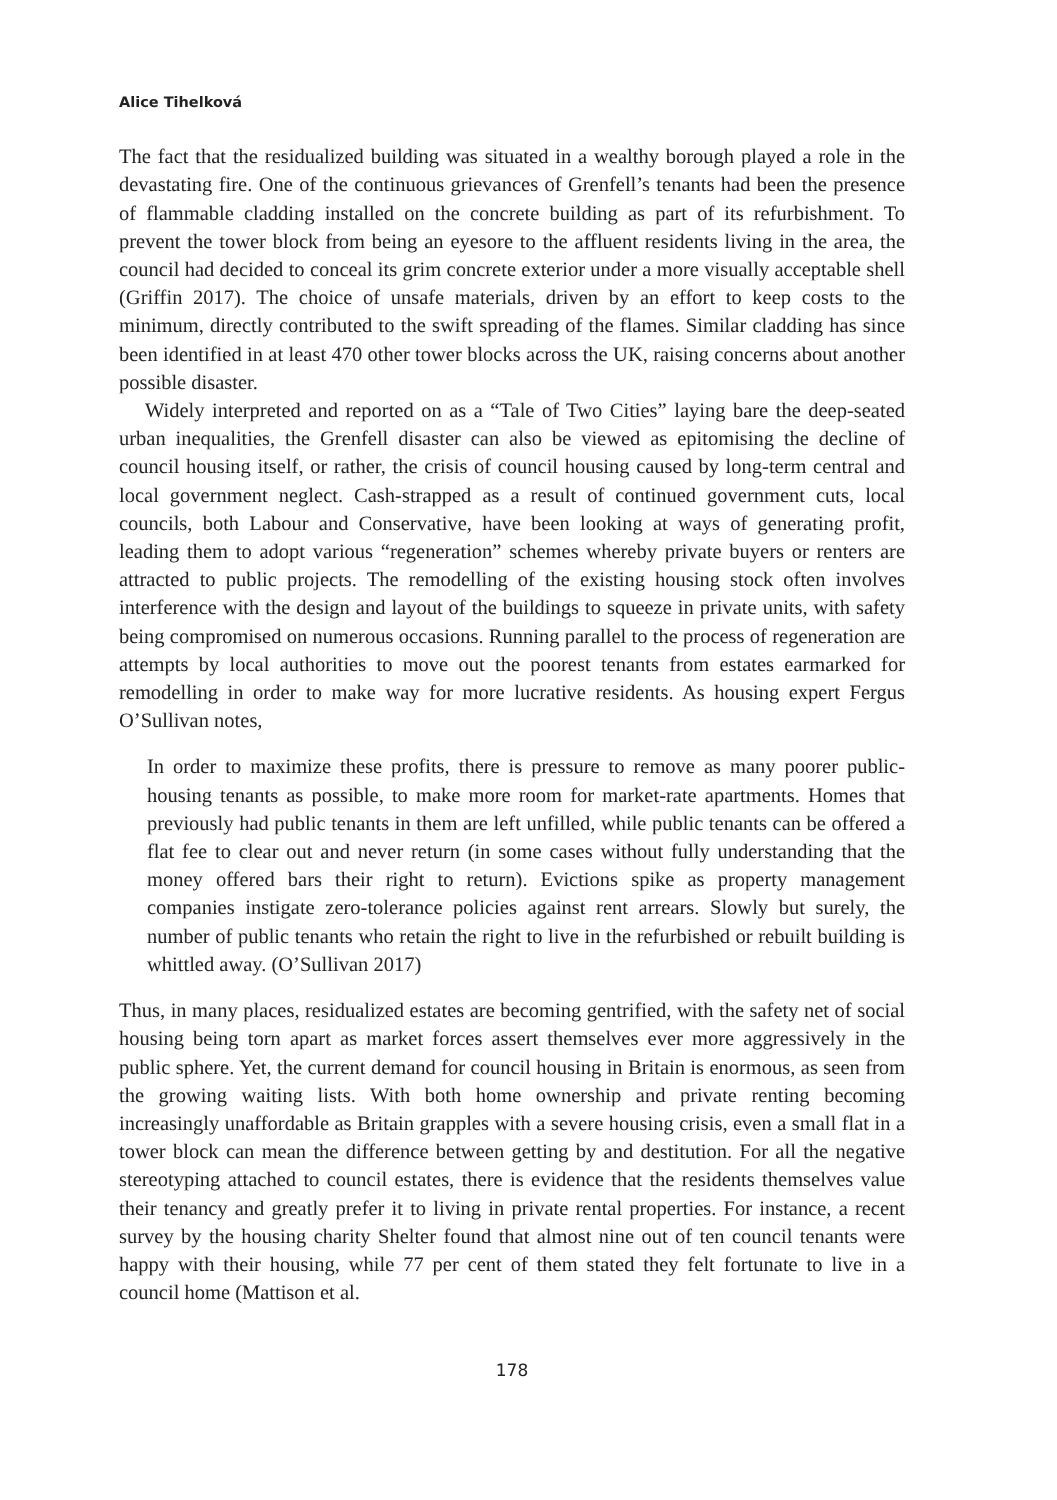Alice Tihelková
The fact that the residualized building was situated in a wealthy borough played a role in the devastating fire. One of the continuous grievances of Grenfell’s tenants had been the presence of flammable cladding installed on the concrete building as part of its refurbishment. To prevent the tower block from being an eyesore to the affluent residents living in the area, the council had decided to conceal its grim concrete exterior under a more visually acceptable shell (Griffin 2017). The choice of unsafe materials, driven by an effort to keep costs to the minimum, directly contributed to the swift spreading of the flames. Similar cladding has since been identified in at least 470 other tower blocks across the UK, raising concerns about another possible disaster.
Widely interpreted and reported on as a “Tale of Two Cities” laying bare the deep-seated urban inequalities, the Grenfell disaster can also be viewed as epitomising the decline of council housing itself, or rather, the crisis of council housing caused by long-term central and local government neglect. Cash-strapped as a result of continued government cuts, local councils, both Labour and Conservative, have been looking at ways of generating profit, leading them to adopt various “regeneration” schemes whereby private buyers or renters are attracted to public projects. The remodelling of the existing housing stock often involves interference with the design and layout of the buildings to squeeze in private units, with safety being compromised on numerous occasions. Running parallel to the process of regeneration are attempts by local authorities to move out the poorest tenants from estates earmarked for remodelling in order to make way for more lucrative residents. As housing expert Fergus O’Sullivan notes,
In order to maximize these profits, there is pressure to remove as many poorer public-housing tenants as possible, to make more room for market-rate apartments. Homes that previously had public tenants in them are left unfilled, while public tenants can be offered a flat fee to clear out and never return (in some cases without fully understanding that the money offered bars their right to return). Evictions spike as property management companies instigate zero-tolerance policies against rent arrears. Slowly but surely, the number of public tenants who retain the right to live in the refurbished or rebuilt building is whittled away. (O’Sullivan 2017)
Thus, in many places, residualized estates are becoming gentrified, with the safety net of social housing being torn apart as market forces assert themselves ever more aggressively in the public sphere. Yet, the current demand for council housing in Britain is enormous, as seen from the growing waiting lists. With both home ownership and private renting becoming increasingly unaffordable as Britain grapples with a severe housing crisis, even a small flat in a tower block can mean the difference between getting by and destitution. For all the negative stereotyping attached to council estates, there is evidence that the residents themselves value their tenancy and greatly prefer it to living in private rental properties. For instance, a recent survey by the housing charity Shelter found that almost nine out of ten council tenants were happy with their housing, while 77 per cent of them stated they felt fortunate to live in a council home (Mattison et al.
178